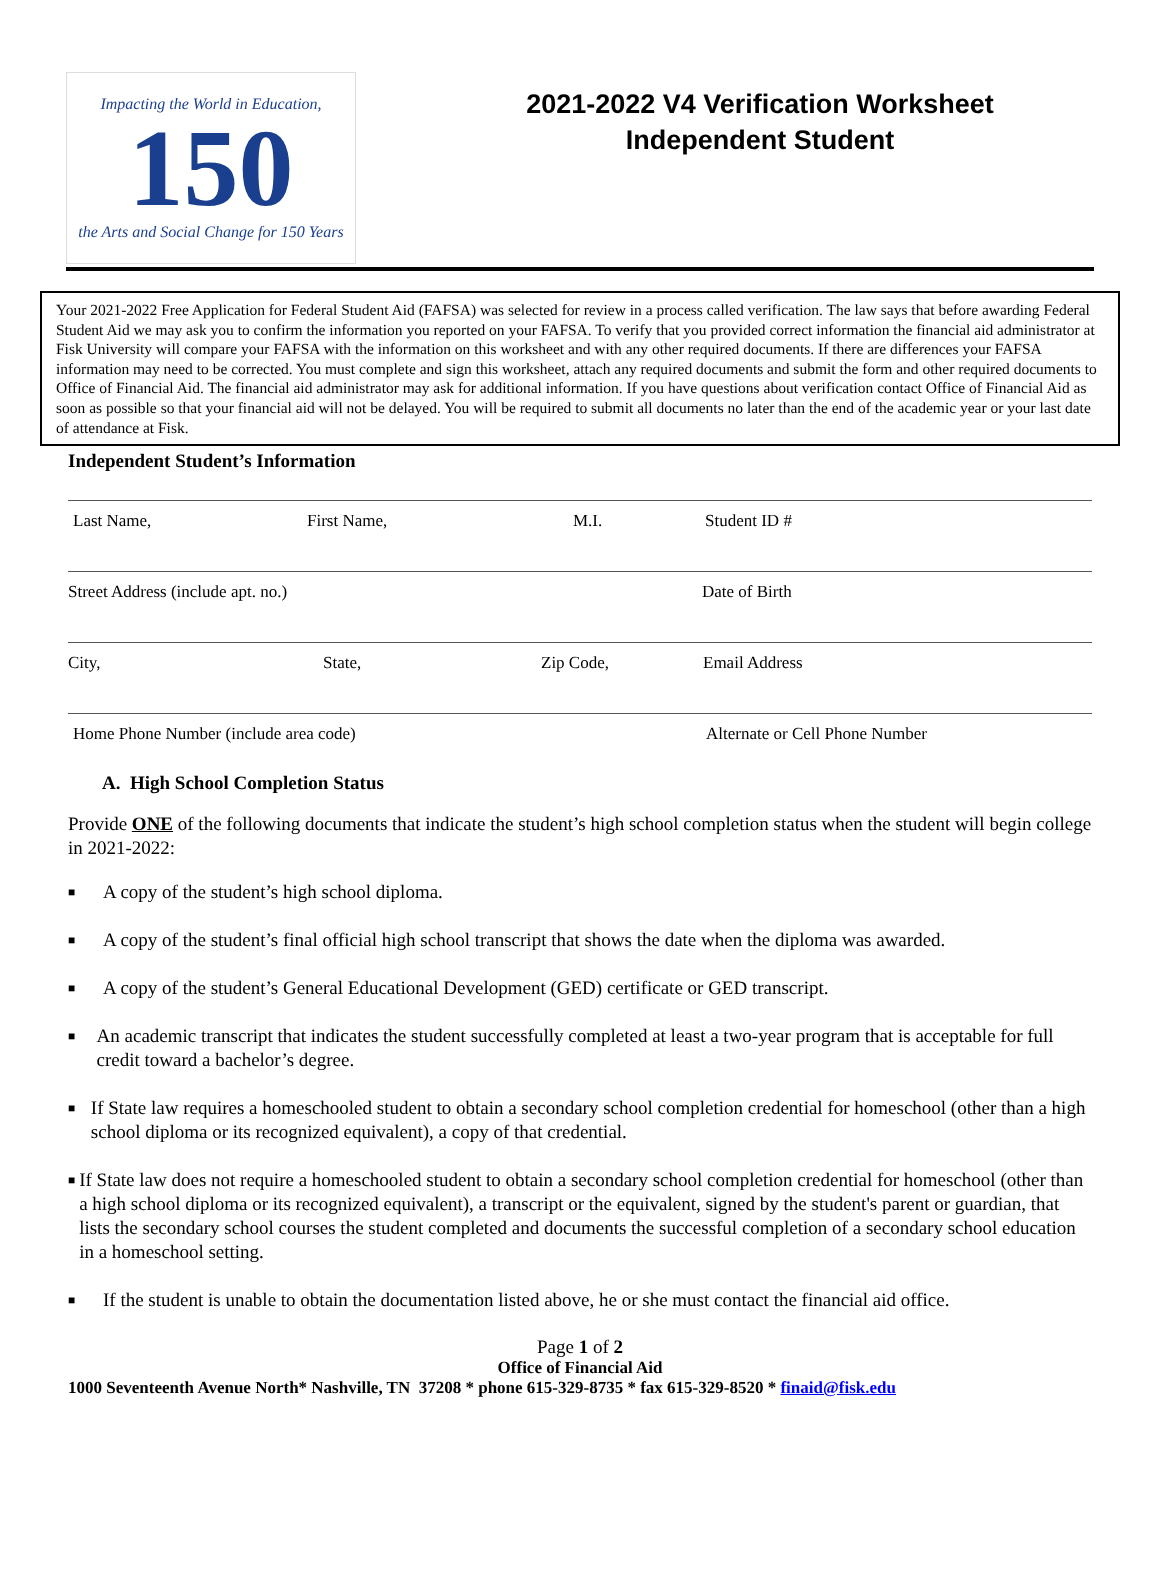Impacting the World in Education,
150
the Arts and Social Change for 150 Years
2021-2022 V4 Verification Worksheet
Independent Student
Your 2021-2022 Free Application for Federal Student Aid (FAFSA) was selected for review in a process called verification. The law says that before awarding Federal Student Aid we may ask you to confirm the information you reported on your FAFSA. To verify that you provided correct information the financial aid administrator at Fisk University will compare your FAFSA with the information on this worksheet and with any other required documents. If there are differences your FAFSA information may need to be corrected. You must complete and sign this worksheet, attach any required documents and submit the form and other required documents to Office of Financial Aid. The financial aid administrator may ask for additional information. If you have questions about verification contact Office of Financial Aid as soon as possible so that your financial aid will not be delayed. You will be required to submit all documents no later than the end of the academic year or your last date of attendance at Fisk.
Independent Student’s Information
Last Name, First Name, M.I. Student ID #
Street Address (include apt. no.) Date of Birth
City, State, Zip Code, Email Address
Home Phone Number (include area code) Alternate or Cell Phone Number
A. High School Completion Status
Provide ONE of the following documents that indicate the student’s high school completion status when the student will begin college in 2021-2022:
■ A copy of the student’s high school diploma.
■ A copy of the student’s final official high school transcript that shows the date when the diploma was awarded.
■ A copy of the student’s General Educational Development (GED) certificate or GED transcript.
■ An academic transcript that indicates the student successfully completed at least a two-year program that is acceptable for full credit toward a bachelor’s degree.
■ If State law requires a homeschooled student to obtain a secondary school completion credential for homeschool (other than a high school diploma or its recognized equivalent), a copy of that credential.
■ If State law does not require a homeschooled student to obtain a secondary school completion credential for homeschool (other than a high school diploma or its recognized equivalent), a transcript or the equivalent, signed by the student's parent or guardian, that lists the secondary school courses the student completed and documents the successful completion of a secondary school education in a homeschool setting.
■ If the student is unable to obtain the documentation listed above, he or she must contact the financial aid office.
Page 1 of 2
Office of Financial Aid
1000 Seventeenth Avenue North* Nashville, TN 37208 * phone 615-329-8735 * fax 615-329-8520 * finaid@fisk.edu